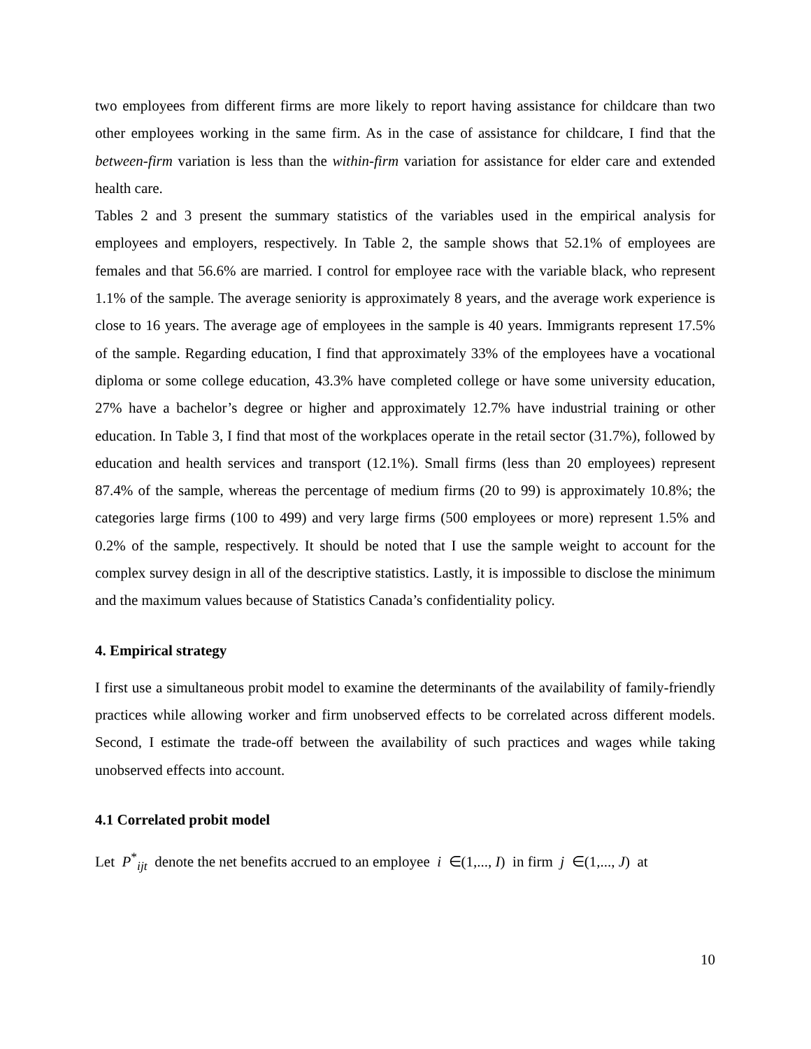two employees from different firms are more likely to report having assistance for childcare than two other employees working in the same firm. As in the case of assistance for childcare, I find that the between-firm variation is less than the within-firm variation for assistance for elder care and extended health care.
Tables 2 and 3 present the summary statistics of the variables used in the empirical analysis for employees and employers, respectively. In Table 2, the sample shows that 52.1% of employees are females and that 56.6% are married. I control for employee race with the variable black, who represent 1.1% of the sample. The average seniority is approximately 8 years, and the average work experience is close to 16 years. The average age of employees in the sample is 40 years. Immigrants represent 17.5% of the sample. Regarding education, I find that approximately 33% of the employees have a vocational diploma or some college education, 43.3% have completed college or have some university education, 27% have a bachelor’s degree or higher and approximately 12.7% have industrial training or other education. In Table 3, I find that most of the workplaces operate in the retail sector (31.7%), followed by education and health services and transport (12.1%). Small firms (less than 20 employees) represent 87.4% of the sample, whereas the percentage of medium firms (20 to 99) is approximately 10.8%; the categories large firms (100 to 499) and very large firms (500 employees or more) represent 1.5% and 0.2% of the sample, respectively. It should be noted that I use the sample weight to account for the complex survey design in all of the descriptive statistics. Lastly, it is impossible to disclose the minimum and the maximum values because of Statistics Canada’s confidentiality policy.
4. Empirical strategy
I first use a simultaneous probit model to examine the determinants of the availability of family-friendly practices while allowing worker and firm unobserved effects to be correlated across different models. Second, I estimate the trade-off between the availability of such practices and wages while taking unobserved effects into account.
4.1 Correlated probit model
Let P<sup>*</sup><sub>ijt</sub> denote the net benefits accrued to an employee i ∈(1,..., I) in firm j ∈(1,..., J) at
10